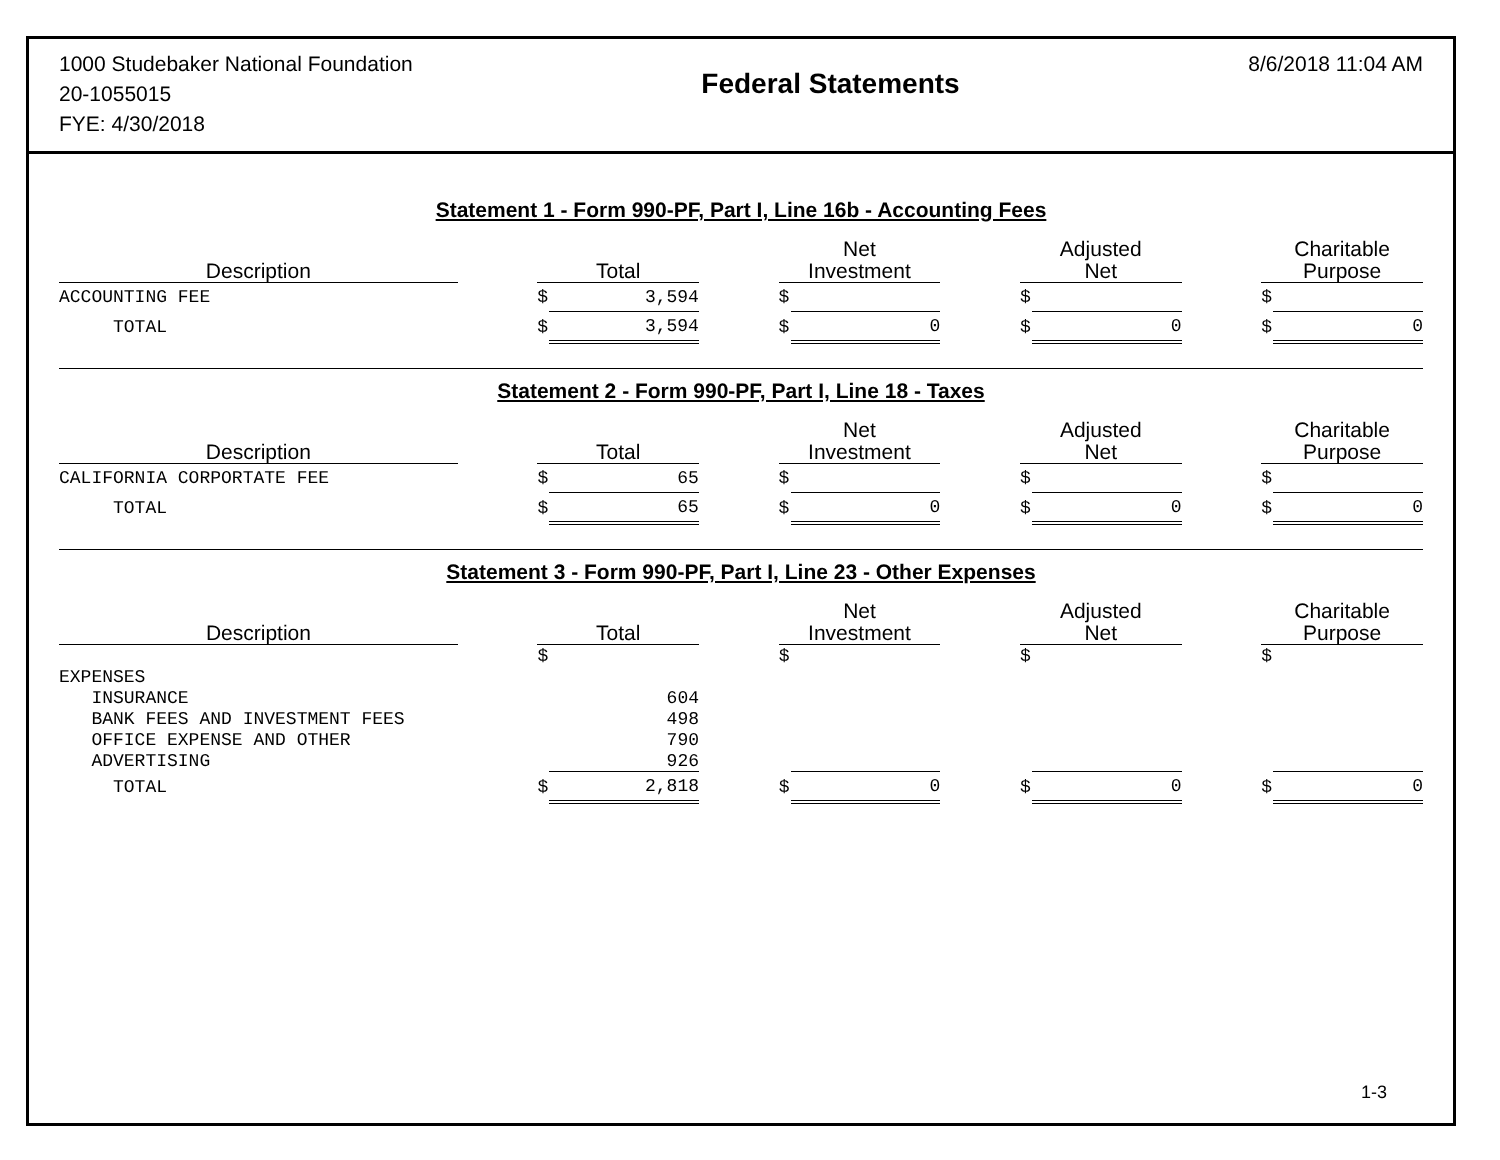1000 Studebaker National Foundation
20-1055015
FYE: 4/30/2018
Federal Statements
8/6/2018 11:04 AM
Statement 1 - Form 990-PF, Part I, Line 16b - Accounting Fees
| Description | | Total | | | Net Investment | | | Adjusted Net | | | Charitable Purpose | |
| --- | --- | --- | --- | --- | --- | --- | --- | --- | --- | --- | --- | --- |
| ACCOUNTING FEE | | $ | 3,594 | | $ | | | $ | | | $ | |
| TOTAL | | $ | 3,594 | | $ | 0 | | $ | 0 | | $ | 0 |
Statement 2 - Form 990-PF, Part I, Line 18 - Taxes
| Description | | Total | | | Net Investment | | | Adjusted Net | | | Charitable Purpose | |
| --- | --- | --- | --- | --- | --- | --- | --- | --- | --- | --- | --- | --- |
| CALIFORNIA CORPORTATE FEE | | $ | 65 | | $ | | | $ | | | $ | |
| TOTAL | | $ | 65 | | $ | 0 | | $ | 0 | | $ | 0 |
Statement 3 - Form 990-PF, Part I, Line 23 - Other Expenses
| Description | | Total | | | Net Investment | | | Adjusted Net | | | Charitable Purpose | |
| --- | --- | --- | --- | --- | --- | --- | --- | --- | --- | --- | --- | --- |
| | | $ | | | $ | | | $ | | | $ | |
| EXPENSES | | | | | | | | | | | | |
| INSURANCE | | | 604 | | | | | | | | | |
| BANK FEES AND INVESTMENT FEES | | | 498 | | | | | | | | | |
| OFFICE EXPENSE AND OTHER | | | 790 | | | | | | | | | |
| ADVERTISING | | | 926 | | | | | | | | | |
| TOTAL | | $ | 2,818 | | $ | 0 | | $ | 0 | | $ | 0 |
1-3